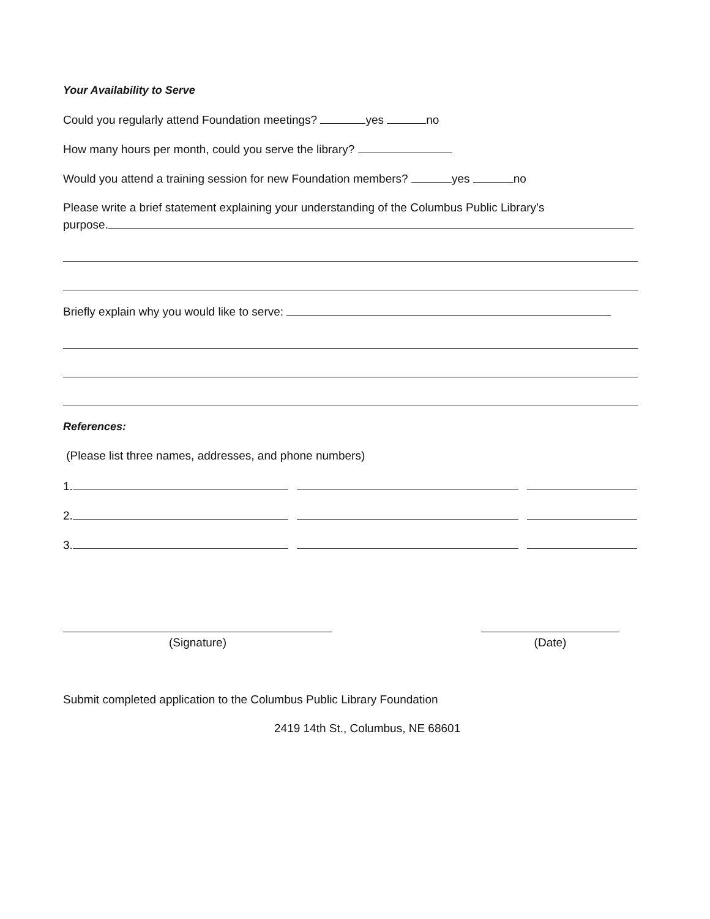Your Availability to Serve
Could you regularly attend Foundation meetings? yes no
How many hours per month, could you serve the library?
Would you attend a training session for new Foundation members? yes no
Please write a brief statement explaining your understanding of the Columbus Public Library’s
purpose.
Briefly explain why you would like to serve:
References:
(Please list three names, addresses, and phone numbers)
1.
2.
3.
(Signature) (Date)
Submit completed application to the Columbus Public Library Foundation
2419 14th St., Columbus, NE 68601